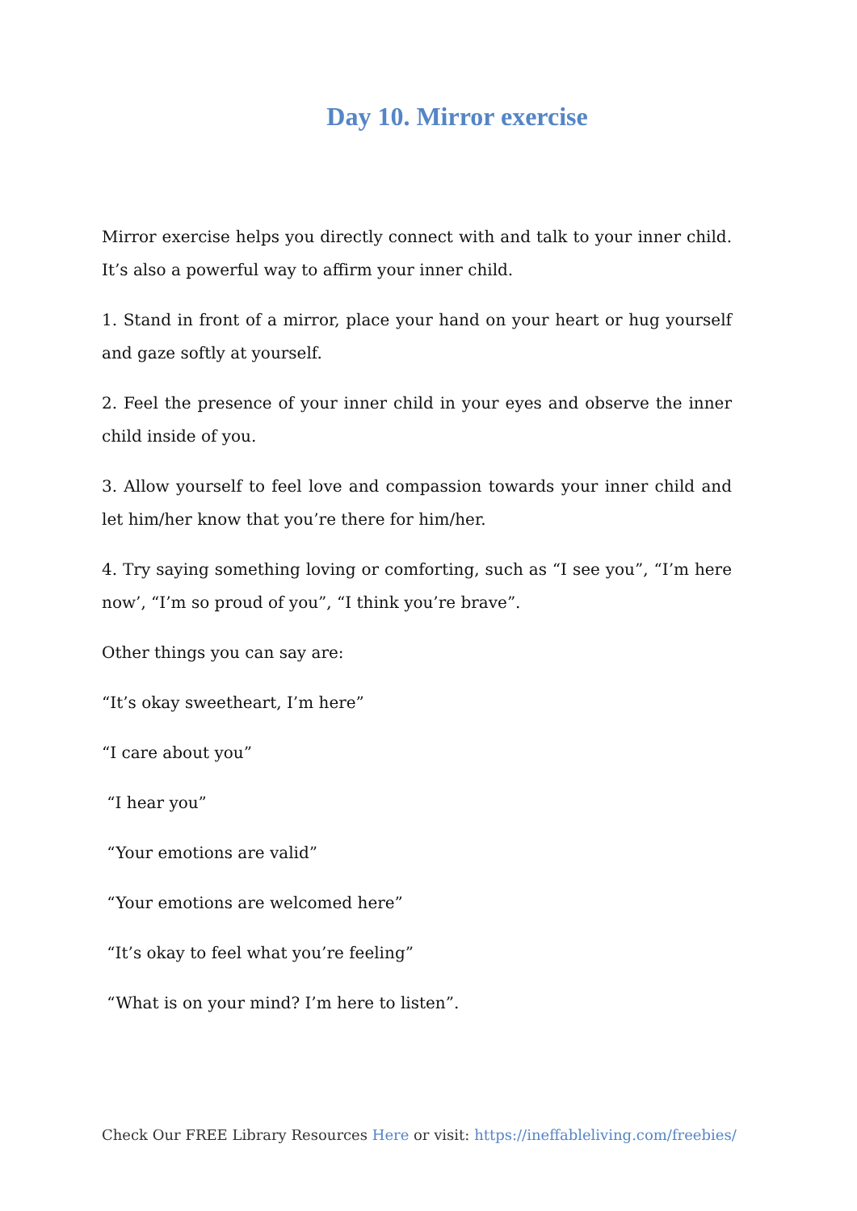Day 10. Mirror exercise
Mirror exercise helps you directly connect with and talk to your inner child. It’s also a powerful way to affirm your inner child.
1. Stand in front of a mirror, place your hand on your heart or hug yourself and gaze softly at yourself.
2. Feel the presence of your inner child in your eyes and observe the inner child inside of you.
3. Allow yourself to feel love and compassion towards your inner child and let him/her know that you’re there for him/her.
4. Try saying something loving or comforting, such as “I see you”, “I’m here now’, “I’m so proud of you”, “I think you’re brave”.
Other things you can say are:
“It’s okay sweetheart, I’m here”
“I care about you”
“I hear you”
“Your emotions are valid”
“Your emotions are welcomed here”
“It’s okay to feel what you’re feeling”
“What is on your mind? I’m here to listen”.
Check Our FREE Library Resources Here or visit: https://ineffableliving.com/freebies/